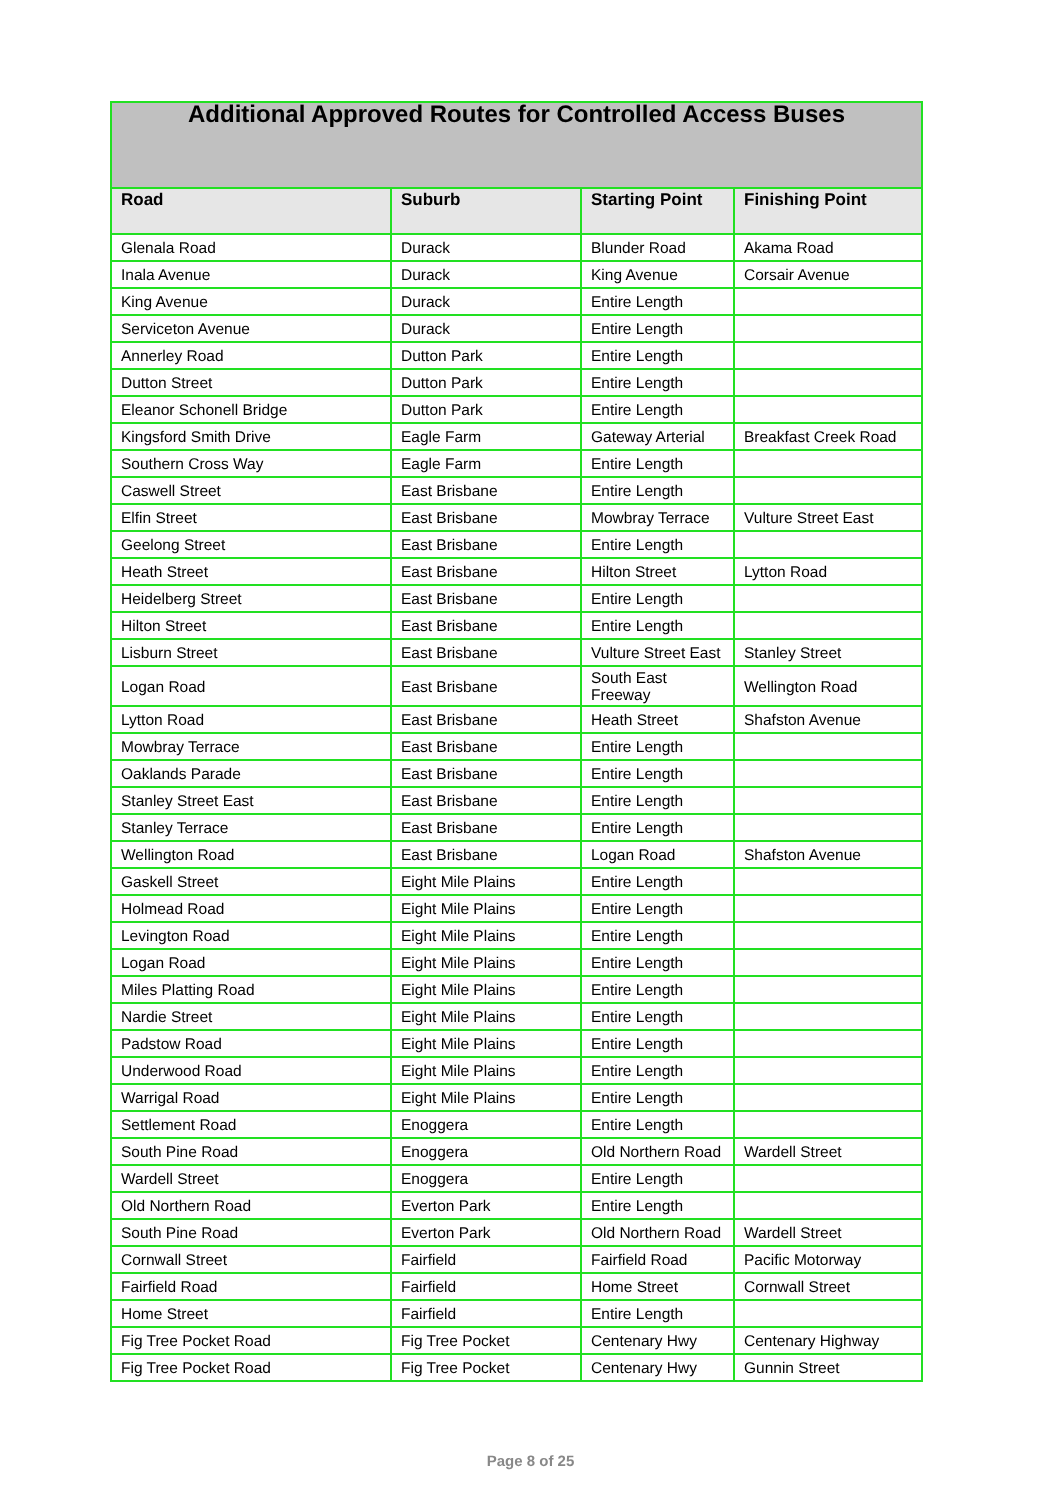| Additional Approved Routes for Controlled Access Buses | | | |
| --- | --- | --- | --- |
| Road | Suburb | Starting Point | Finishing Point |
| Glenala Road | Durack | Blunder Road | Akama Road |
| Inala Avenue | Durack | King Avenue | Corsair Avenue |
| King Avenue | Durack | Entire Length | |
| Serviceton Avenue | Durack | Entire Length | |
| Annerley Road | Dutton Park | Entire Length | |
| Dutton Street | Dutton Park | Entire Length | |
| Eleanor Schonell Bridge | Dutton Park | Entire Length | |
| Kingsford Smith Drive | Eagle Farm | Gateway Arterial | Breakfast Creek Road |
| Southern Cross Way | Eagle Farm | Entire Length | |
| Caswell Street | East Brisbane | Entire Length | |
| Elfin Street | East Brisbane | Mowbray Terrace | Vulture Street East |
| Geelong Street | East Brisbane | Entire Length | |
| Heath Street | East Brisbane | Hilton Street | Lytton Road |
| Heidelberg Street | East Brisbane | Entire Length | |
| Hilton Street | East Brisbane | Entire Length | |
| Lisburn Street | East Brisbane | Vulture Street East | Stanley Street |
| Logan Road | East Brisbane | South East Freeway | Wellington Road |
| Lytton Road | East Brisbane | Heath Street | Shafston Avenue |
| Mowbray Terrace | East Brisbane | Entire Length | |
| Oaklands Parade | East Brisbane | Entire Length | |
| Stanley Street East | East Brisbane | Entire Length | |
| Stanley Terrace | East Brisbane | Entire Length | |
| Wellington Road | East Brisbane | Logan Road | Shafston Avenue |
| Gaskell Street | Eight Mile Plains | Entire Length | |
| Holmead Road | Eight Mile Plains | Entire Length | |
| Levington Road | Eight Mile Plains | Entire Length | |
| Logan Road | Eight Mile Plains | Entire Length | |
| Miles Platting Road | Eight Mile Plains | Entire Length | |
| Nardie Street | Eight Mile Plains | Entire Length | |
| Padstow Road | Eight Mile Plains | Entire Length | |
| Underwood Road | Eight Mile Plains | Entire Length | |
| Warrigal Road | Eight Mile Plains | Entire Length | |
| Settlement Road | Enoggera | Entire Length | |
| South Pine Road | Enoggera | Old Northern Road | Wardell Street |
| Wardell Street | Enoggera | Entire Length | |
| Old Northern Road | Everton Park | Entire Length | |
| South Pine Road | Everton Park | Old Northern Road | Wardell Street |
| Cornwall Street | Fairfield | Fairfield Road | Pacific Motorway |
| Fairfield Road | Fairfield | Home Street | Cornwall Street |
| Home Street | Fairfield | Entire Length | |
| Fig Tree Pocket Road | Fig Tree Pocket | Centenary Hwy | Centenary Highway |
| Fig Tree Pocket Road | Fig Tree Pocket | Centenary Hwy | Gunnin Street |
Page 8 of 25